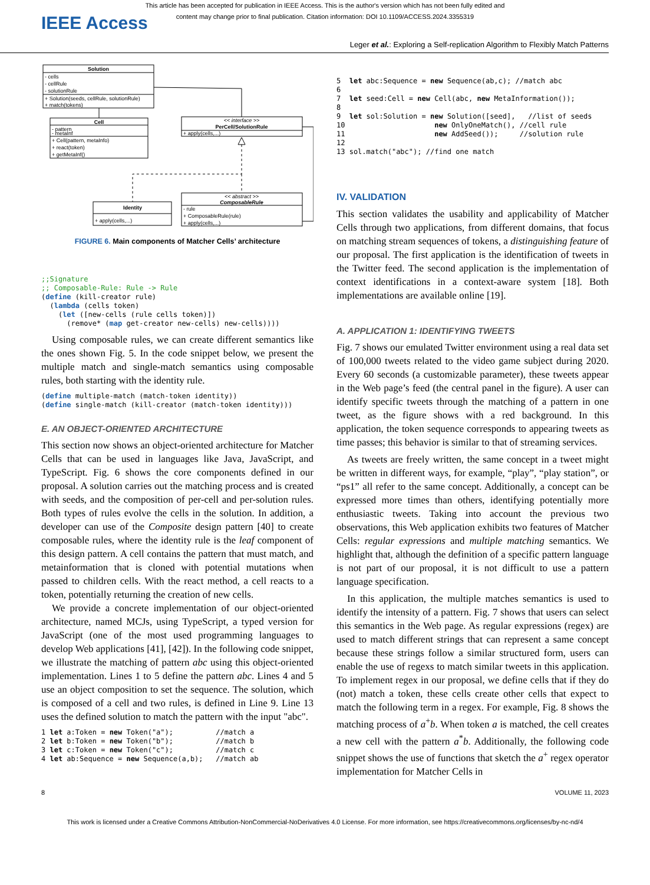This article has been accepted for publication in IEEE Access. This is the author's version which has not been fully edited and
content may change prior to final publication. Citation information: DOI 10.1109/ACCESS.2024.3355319
IEEE Access
Leger et al.: Exploring a Self-replication Algorithm to Flexibly Match Patterns
Solution
- cells
- cellRule
- solutionRule
+ Solution(seeds, cellRule, solutionRule)
+ match(tokens)
Cell
- pattern
- metaInf
+ Cell(pattern, metaInfo)
+ react(token)
+ getMetaInf()
<< interface >>
PerCell/SolutionRule
+ apply(cells,...)
Identity
+ apply(cells,...)
<< abstract >>
ComposableRule
- rule
+ ComposableRule(rule)
+ apply(cells,...)
FIGURE 6. Main components of Matcher Cells’ architecture
;;Signature ;; Composable-Rule: Rule -> Rule (define (kill-creator rule) (lambda (cells token) (let ([new-cells (rule cells token)]) (remove* (map get-creator new-cells) new-cells))))
Using composable rules, we can create different semantics like the ones shown Fig. 5. In the code snippet below, we present the multiple match and single-match semantics using composable rules, both starting with the identity rule.
(define multiple-match (match-token identity)) (define single-match (kill-creator (match-token identity)))
E. AN OBJECT-ORIENTED ARCHITECTURE
This section now shows an object-oriented architecture for Matcher Cells that can be used in languages like Java, JavaScript, and TypeScript. Fig. 6 shows the core components defined in our proposal. A solution carries out the matching process and is created with seeds, and the composition of per-cell and per-solution rules. Both types of rules evolve the cells in the solution. In addition, a developer can use of the Composite design pattern [40] to create composable rules, where the identity rule is the leaf component of this design pattern. A cell contains the pattern that must match, and metainformation that is cloned with potential mutations when passed to children cells. With the react method, a cell reacts to a token, potentially returning the creation of new cells.
We provide a concrete implementation of our object-oriented architecture, named MCJs, using TypeScript, a typed version for JavaScript (one of the most used programming languages to develop Web applications [41], [42]). In the following code snippet, we illustrate the matching of pattern abc using this object-oriented implementation. Lines 1 to 5 define the pattern abc. Lines 4 and 5 use an object composition to set the sequence. The solution, which is composed of a cell and two rules, is defined in Line 9. Line 13 uses the defined solution to match the pattern with the input "abc".
1 let a:Token = new Token("a"); //match a 2 let b:Token = new Token("b"); //match b 3 let c:Token = new Token("c"); //match c 4 let ab:Sequence = new Sequence(a,b); //match ab
5 let abc:Sequence = new Sequence(ab,c); //match abc 6 7 let seed:Cell = new Cell(abc, new MetaInformation()); 8 9 let sol:Solution = new Solution([seed], //list of seeds 10 new OnlyOneMatch(), //cell rule 11 new AddSeed()); //solution rule 12 13 sol.match("abc"); //find one match
IV. VALIDATION
This section validates the usability and applicability of Matcher Cells through two applications, from different domains, that focus on matching stream sequences of tokens, a distinguishing feature of our proposal. The first application is the identification of tweets in the Twitter feed. The second application is the implementation of context identifications in a context-aware system [18]. Both implementations are available online [19].
A. APPLICATION 1: IDENTIFYING TWEETS
Fig. 7 shows our emulated Twitter environment using a real data set of 100,000 tweets related to the video game subject during 2020. Every 60 seconds (a customizable parameter), these tweets appear in the Web page’s feed (the central panel in the figure). A user can identify specific tweets through the matching of a pattern in one tweet, as the figure shows with a red background. In this application, the token sequence corresponds to appearing tweets as time passes; this behavior is similar to that of streaming services.
As tweets are freely written, the same concept in a tweet might be written in different ways, for example, “play”, “play station”, or “ps1” all refer to the same concept. Additionally, a concept can be expressed more times than others, identifying potentially more enthusiastic tweets. Taking into account the previous two observations, this Web application exhibits two features of Matcher Cells: regular expressions and multiple matching semantics. We highlight that, although the definition of a specific pattern language is not part of our proposal, it is not difficult to use a pattern language specification.
In this application, the multiple matches semantics is used to identify the intensity of a pattern. Fig. 7 shows that users can select this semantics in the Web page. As regular expressions (regex) are used to match different strings that can represent a same concept because these strings follow a similar structured form, users can enable the use of regexs to match similar tweets in this application. To implement regex in our proposal, we define cells that if they do (not) match a token, these cells create other cells that expect to match the following term in a regex. For example, Fig. 8 shows the matching process of a<sup>+</sup>b. When token a is matched, the cell creates a new cell with the pattern a<sup>*</sup>b. Additionally, the following code snippet shows the use of functions that sketch the a<sup>+</sup> regex operator implementation for Matcher Cells in
8 VOLUME 11, 2023
This work is licensed under a Creative Commons Attribution-NonCommercial-NoDerivatives 4.0 License. For more information, see https://creativecommons.org/licenses/by-nc-nd/4